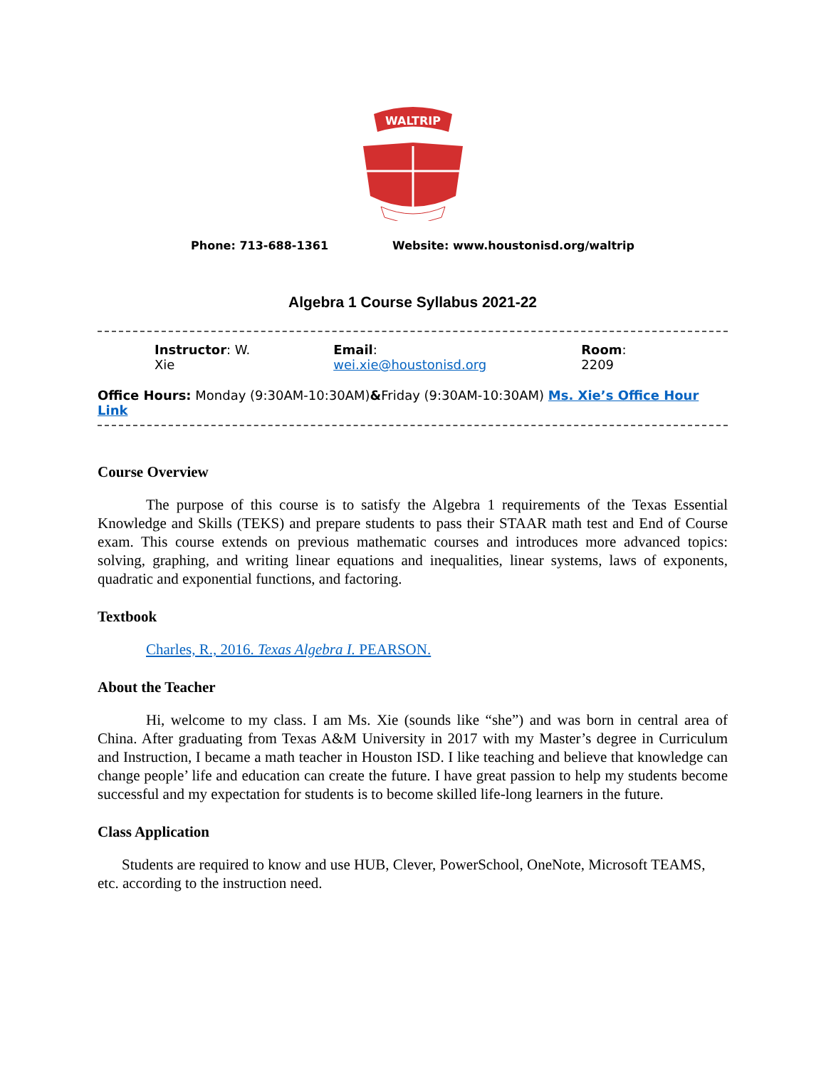WALTRIP
Phone: 713-688-1361 Website: www.houstonisd.org/waltrip
Algebra 1 Course Syllabus 2021-22
Instructor: W. Xie Email: wei.xie@houstonisd.org Room: 2209
Office Hours: Monday (9:30AM-10:30AM)&Friday (9:30AM-10:30AM) Ms. Xie’s Office Hour Link
Course Overview
The purpose of this course is to satisfy the Algebra 1 requirements of the Texas Essential Knowledge and Skills (TEKS) and prepare students to pass their STAAR math test and End of Course exam. This course extends on previous mathematic courses and introduces more advanced topics: solving, graphing, and writing linear equations and inequalities, linear systems, laws of exponents, quadratic and exponential functions, and factoring.
Textbook
Charles, R., 2016. Texas Algebra I. PEARSON.
About the Teacher
Hi, welcome to my class. I am Ms. Xie (sounds like “she”) and was born in central area of China. After graduating from Texas A&M University in 2017 with my Master’s degree in Curriculum and Instruction, I became a math teacher in Houston ISD. I like teaching and believe that knowledge can change people’ life and education can create the future. I have great passion to help my students become successful and my expectation for students is to become skilled life-long learners in the future.
Class Application
Students are required to know and use HUB, Clever, PowerSchool, OneNote, Microsoft TEAMS, etc. according to the instruction need.